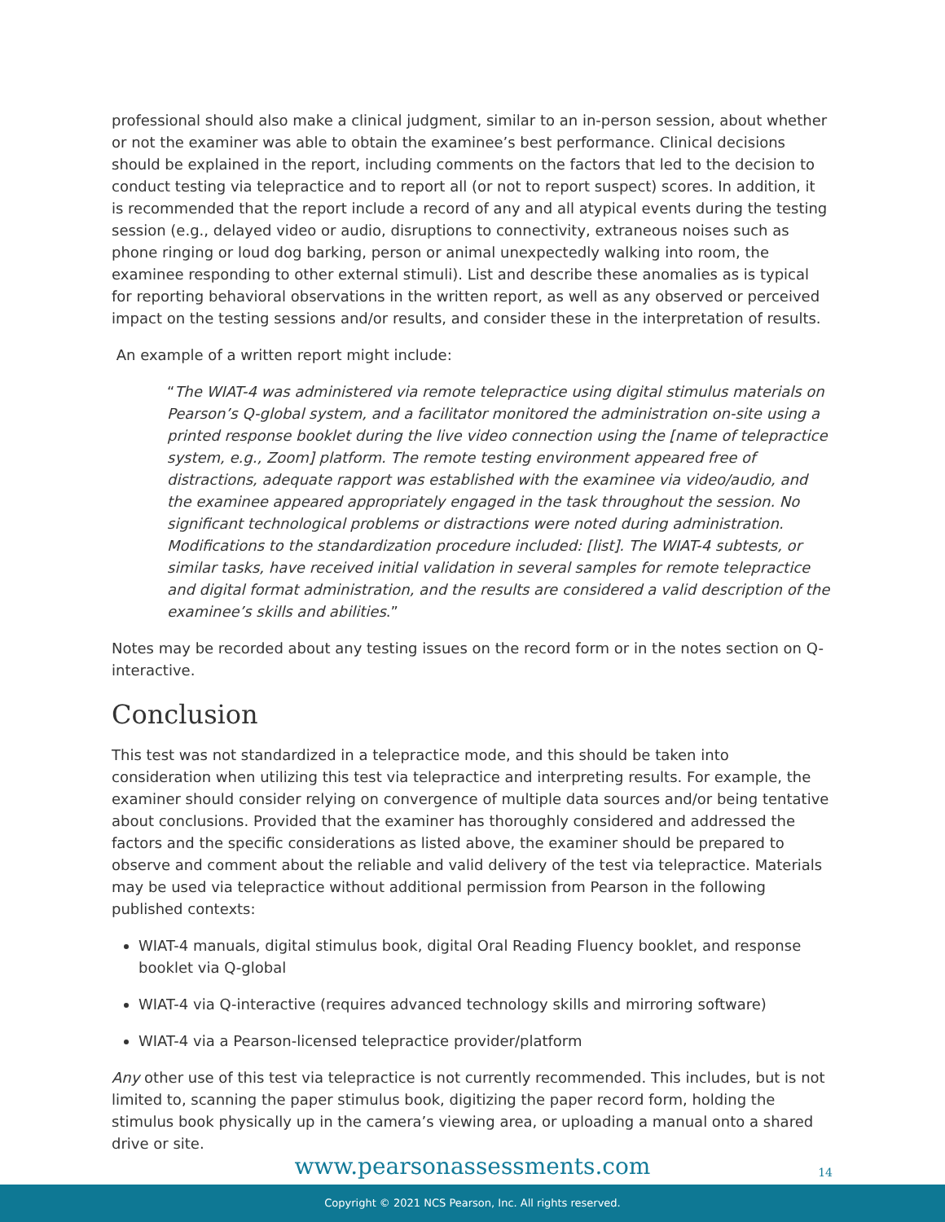professional should also make a clinical judgment, similar to an in-person session, about whether or not the examiner was able to obtain the examinee’s best performance. Clinical decisions should be explained in the report, including comments on the factors that led to the decision to conduct testing via telepractice and to report all (or not to report suspect) scores. In addition, it is recommended that the report include a record of any and all atypical events during the testing session (e.g., delayed video or audio, disruptions to connectivity, extraneous noises such as phone ringing or loud dog barking, person or animal unexpectedly walking into room, the examinee responding to other external stimuli). List and describe these anomalies as is typical for reporting behavioral observations in the written report, as well as any observed or perceived impact on the testing sessions and/or results, and consider these in the interpretation of results.
An example of a written report might include:
“The WIAT-4 was administered via remote telepractice using digital stimulus materials on Pearson’s Q-global system, and a facilitator monitored the administration on-site using a printed response booklet during the live video connection using the [name of telepractice system, e.g., Zoom] platform. The remote testing environment appeared free of distractions, adequate rapport was established with the examinee via video/audio, and the examinee appeared appropriately engaged in the task throughout the session. No significant technological problems or distractions were noted during administration. Modifications to the standardization procedure included: [list]. The WIAT-4 subtests, or similar tasks, have received initial validation in several samples for remote telepractice and digital format administration, and the results are considered a valid description of the examinee’s skills and abilities.”
Notes may be recorded about any testing issues on the record form or in the notes section on Q-interactive.
Conclusion
This test was not standardized in a telepractice mode, and this should be taken into consideration when utilizing this test via telepractice and interpreting results. For example, the examiner should consider relying on convergence of multiple data sources and/or being tentative about conclusions. Provided that the examiner has thoroughly considered and addressed the factors and the specific considerations as listed above, the examiner should be prepared to observe and comment about the reliable and valid delivery of the test via telepractice. Materials may be used via telepractice without additional permission from Pearson in the following published contexts:
WIAT-4 manuals, digital stimulus book, digital Oral Reading Fluency booklet, and response booklet via Q-global
WIAT-4 via Q-interactive (requires advanced technology skills and mirroring software)
WIAT-4 via a Pearson-licensed telepractice provider/platform
Any other use of this test via telepractice is not currently recommended. This includes, but is not limited to, scanning the paper stimulus book, digitizing the paper record form, holding the stimulus book physically up in the camera’s viewing area, or uploading a manual onto a shared drive or site.
www.pearsonassessments.com
14
Copyright © 2021 NCS Pearson, Inc. All rights reserved.